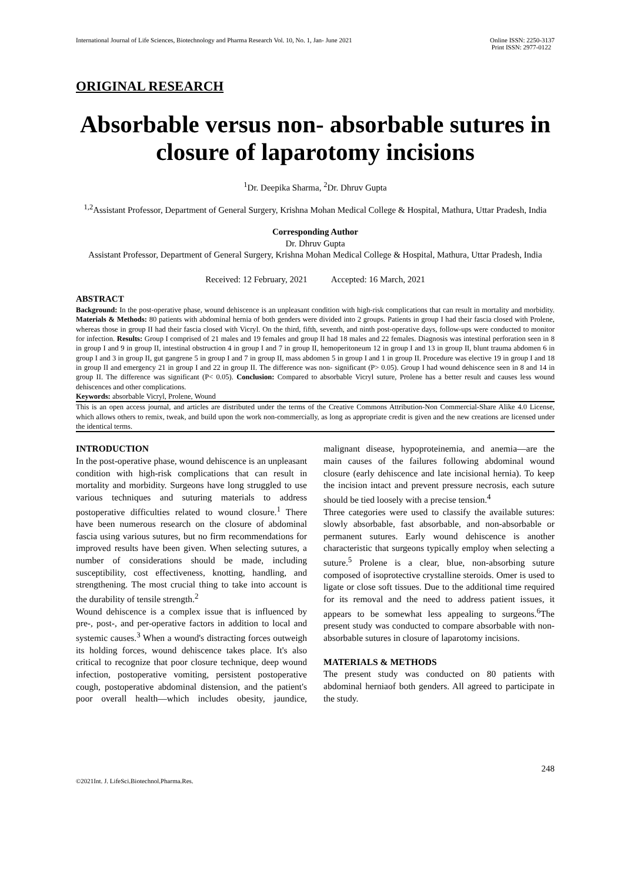International Journal of Life Sciences, Biotechnology and Pharma Research Vol. 10, No. 1, Jan- June 2021 Online ISSN: 2250-3137
Print ISSN: 2977-0122
ORIGINAL RESEARCH
Absorbable versus non- absorbable sutures in closure of laparotomy incisions
<sup>1</sup> Dr. Deepika Sharma, <sup>2</sup>Dr. Dhruv Gupta
<sup>1,2</sup>Assistant Professor, Department of General Surgery, Krishna Mohan Medical College & Hospital, Mathura, Uttar Pradesh, India
Corresponding Author
Dr. Dhruv Gupta
Assistant Professor, Department of General Surgery, Krishna Mohan Medical College & Hospital, Mathura, Uttar Pradesh, India
Received: 12 February, 2021 Accepted: 16 March, 2021
ABSTRACT
Background: In the post-operative phase, wound dehiscence is an unpleasant condition with high-risk complications that can result in mortality and morbidity. Materials & Methods: 80 patients with abdominal hernia of both genders were divided into 2 groups. Patients in group I had their fascia closed with Prolene, whereas those in group II had their fascia closed with Vicryl. On the third, fifth, seventh, and ninth post-operative days, follow-ups were conducted to monitor for infection. Results: Group I comprised of 21 males and 19 females and group II had 18 males and 22 females. Diagnosis was intestinal perforation seen in 8 in group I and 9 in group II, intestinal obstruction 4 in group I and 7 in group II, hemoperitoneum 12 in group I and 13 in group II, blunt trauma abdomen 6 in group I and 3 in group II, gut gangrene 5 in group I and 7 in group II, mass abdomen 5 in group I and 1 in group II. Procedure was elective 19 in group I and 18 in group II and emergency 21 in group I and 22 in group II. The difference was non- significant (P> 0.05). Group I had wound dehiscence seen in 8 and 14 in group II. The difference was significant (P< 0.05). Conclusion: Compared to absorbable Vicryl suture, Prolene has a better result and causes less wound dehiscences and other complications.
Keywords: absorbable Vicryl, Prolene, Wound
This is an open access journal, and articles are distributed under the terms of the Creative Commons Attribution-Non Commercial-Share Alike 4.0 License, which allows others to remix, tweak, and build upon the work non-commercially, as long as appropriate credit is given and the new creations are licensed under the identical terms.
INTRODUCTION
In the post-operative phase, wound dehiscence is an unpleasant condition with high-risk complications that can result in mortality and morbidity. Surgeons have long struggled to use various techniques and suturing materials to address postoperative difficulties related to wound closure.<sup>1</sup> There have been numerous research on the closure of abdominal fascia using various sutures, but no firm recommendations for improved results have been given. When selecting sutures, a number of considerations should be made, including susceptibility, cost effectiveness, knotting, handling, and strengthening. The most crucial thing to take into account is the durability of tensile strength.<sup>2</sup>
Wound dehiscence is a complex issue that is influenced by pre-, post-, and per-operative factors in addition to local and systemic causes.<sup>3</sup> When a wound's distracting forces outweigh its holding forces, wound dehiscence takes place. It's also critical to recognize that poor closure technique, deep wound infection, postoperative vomiting, persistent postoperative cough, postoperative abdominal distension, and the patient's poor overall health—which includes obesity, jaundice, malignant disease, hypoproteinemia, and anemia—are the main causes of the failures following abdominal wound closure (early dehiscence and late incisional hernia). To keep the incision intact and prevent pressure necrosis, each suture should be tied loosely with a precise tension.<sup>4</sup>
Three categories were used to classify the available sutures: slowly absorbable, fast absorbable, and non-absorbable or permanent sutures. Early wound dehiscence is another characteristic that surgeons typically employ when selecting a suture.<sup>5</sup> Prolene is a clear, blue, non-absorbing suture composed of isoprotective crystalline steroids. Omer is used to ligate or close soft tissues. Due to the additional time required for its removal and the need to address patient issues, it appears to be somewhat less appealing to surgeons.<sup>6</sup>The present study was conducted to compare absorbable with non-absorbable sutures in closure of laparotomy incisions.
MATERIALS & METHODS
The present study was conducted on 80 patients with abdominal herniaof both genders. All agreed to participate in the study.
248
©2021Int. J. LifeSci.Biotechnol.Pharma.Res.